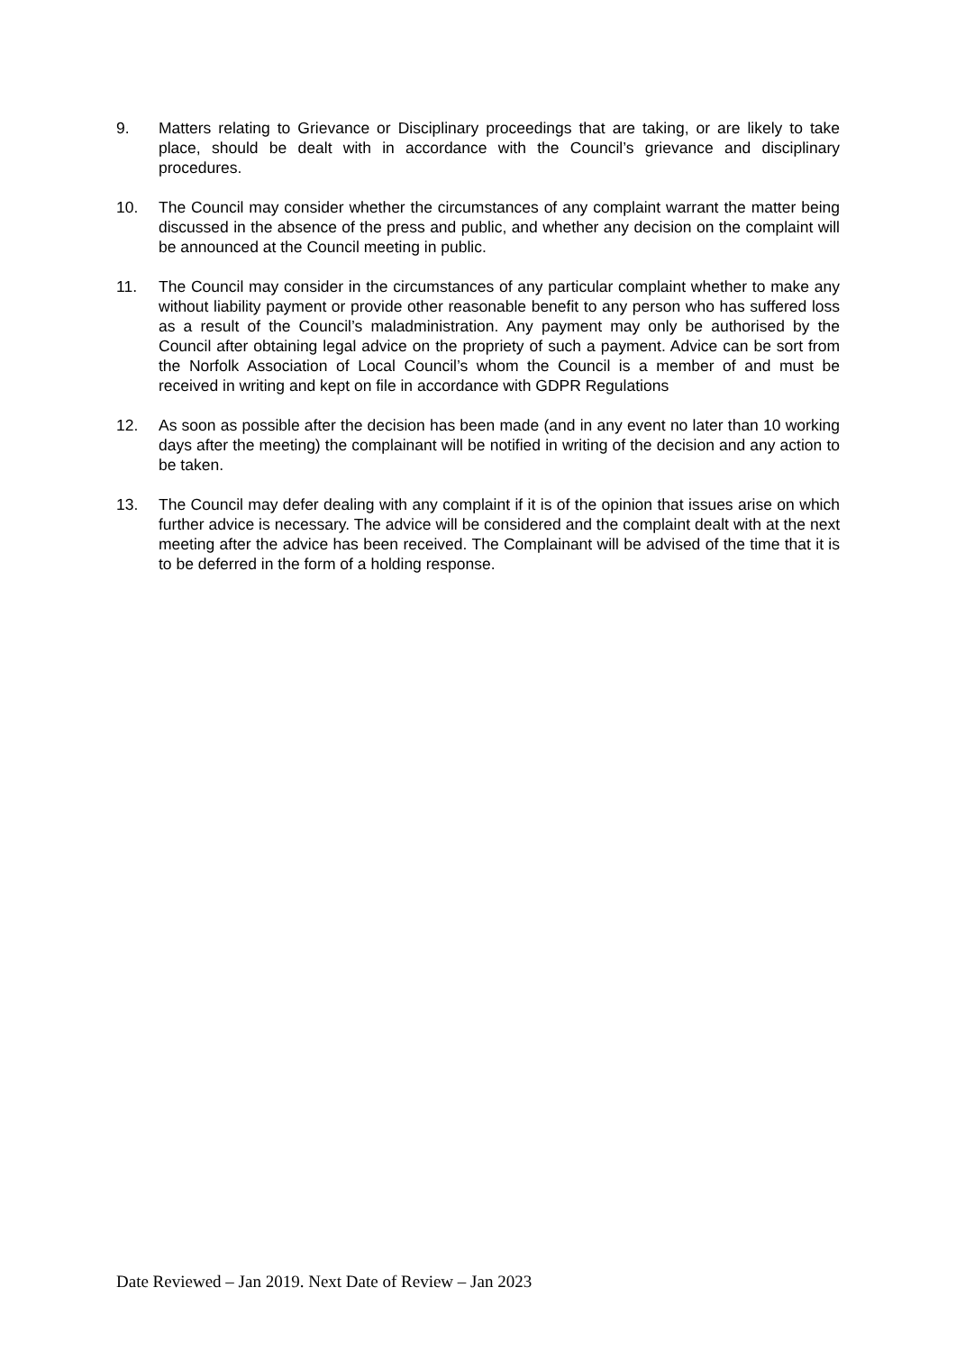9. Matters relating to Grievance or Disciplinary proceedings that are taking, or are likely to take place, should be dealt with in accordance with the Council’s grievance and disciplinary procedures.
10. The Council may consider whether the circumstances of any complaint warrant the matter being discussed in the absence of the press and public, and whether any decision on the complaint will be announced at the Council meeting in public.
11. The Council may consider in the circumstances of any particular complaint whether to make any without liability payment or provide other reasonable benefit to any person who has suffered loss as a result of the Council’s maladministration. Any payment may only be authorised by the Council after obtaining legal advice on the propriety of such a payment. Advice can be sort from the Norfolk Association of Local Council’s whom the Council is a member of and must be received in writing and kept on file in accordance with GDPR Regulations
12. As soon as possible after the decision has been made (and in any event no later than 10 working days after the meeting) the complainant will be notified in writing of the decision and any action to be taken.
13. The Council may defer dealing with any complaint if it is of the opinion that issues arise on which further advice is necessary. The advice will be considered and the complaint dealt with at the next meeting after the advice has been received. The Complainant will be advised of the time that it is to be deferred in the form of a holding response.
Date Reviewed – Jan 2019. Next Date of Review – Jan 2023